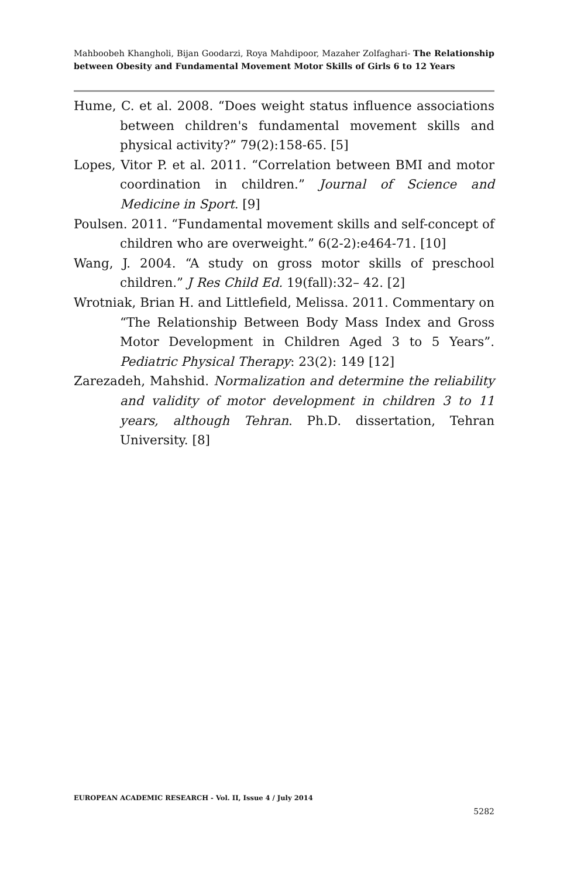Mahboobeh Khangholi, Bijan Goodarzi, Roya Mahdipoor, Mazaher Zolfaghari- The Relationship between Obesity and Fundamental Movement Motor Skills of Girls 6 to 12 Years
Hume, C. et al. 2008. “Does weight status influence associations between children's fundamental movement skills and physical activity?” 79(2):158-65. [5]
Lopes, Vitor P. et al. 2011. “Correlation between BMI and motor coordination in children.” Journal of Science and Medicine in Sport. [9]
Poulsen. 2011. “Fundamental movement skills and self-concept of children who are overweight.” 6(2-2):e464-71. [10]
Wang, J. 2004. “A study on gross motor skills of preschool children.” J Res Child Ed. 19(fall):32– 42. [2]
Wrotniak, Brian H. and Littlefield, Melissa. 2011. Commentary on “The Relationship Between Body Mass Index and Gross Motor Development in Children Aged 3 to 5 Years”. Pediatric Physical Therapy: 23(2): 149 [12]
Zarezadeh, Mahshid. Normalization and determine the reliability and validity of motor development in children 3 to 11 years, although Tehran. Ph.D. dissertation, Tehran University. [8]
EUROPEAN ACADEMIC RESEARCH - Vol. II, Issue 4 / July 2014
5282